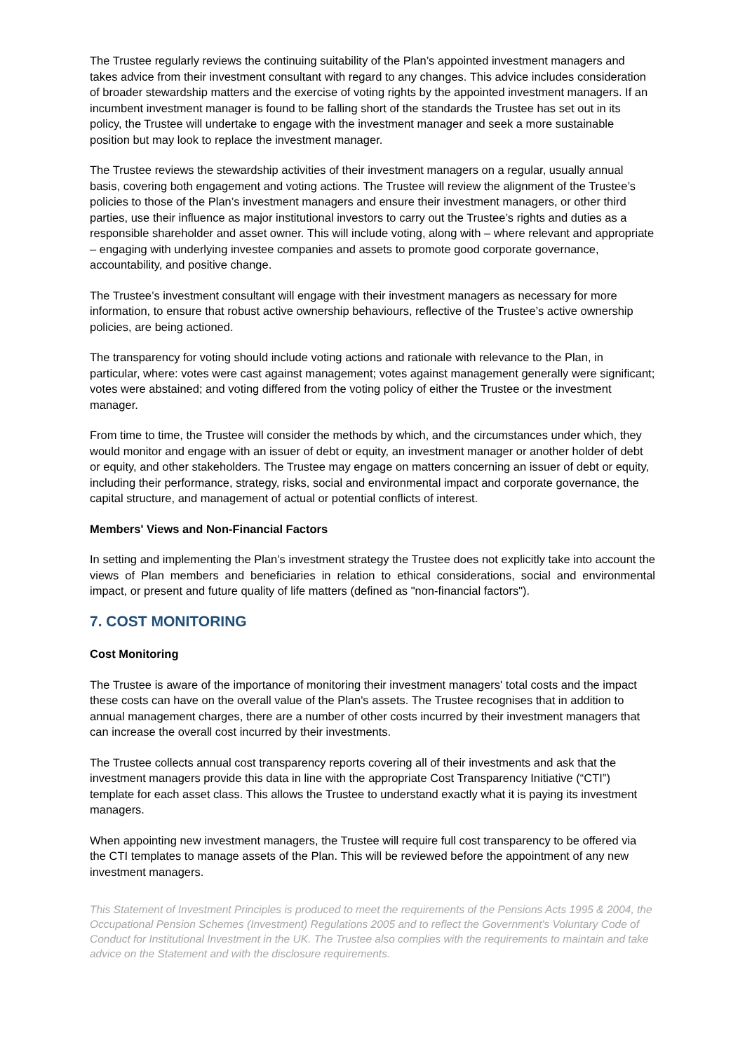The Trustee regularly reviews the continuing suitability of the Plan’s appointed investment managers and takes advice from their investment consultant with regard to any changes. This advice includes consideration of broader stewardship matters and the exercise of voting rights by the appointed investment managers. If an incumbent investment manager is found to be falling short of the standards the Trustee has set out in its policy, the Trustee will undertake to engage with the investment manager and seek a more sustainable position but may look to replace the investment manager.
The Trustee reviews the stewardship activities of their investment managers on a regular, usually annual basis, covering both engagement and voting actions. The Trustee will review the alignment of the Trustee’s policies to those of the Plan’s investment managers and ensure their investment managers, or other third parties, use their influence as major institutional investors to carry out the Trustee’s rights and duties as a responsible shareholder and asset owner. This will include voting, along with – where relevant and appropriate – engaging with underlying investee companies and assets to promote good corporate governance, accountability, and positive change.
The Trustee’s investment consultant will engage with their investment managers as necessary for more information, to ensure that robust active ownership behaviours, reflective of the Trustee’s active ownership policies, are being actioned.
The transparency for voting should include voting actions and rationale with relevance to the Plan, in particular, where: votes were cast against management; votes against management generally were significant; votes were abstained; and voting differed from the voting policy of either the Trustee or the investment manager.
From time to time, the Trustee will consider the methods by which, and the circumstances under which, they would monitor and engage with an issuer of debt or equity, an investment manager or another holder of debt or equity, and other stakeholders. The Trustee may engage on matters concerning an issuer of debt or equity, including their performance, strategy, risks, social and environmental impact and corporate governance, the capital structure, and management of actual or potential conflicts of interest.
Members' Views and Non-Financial Factors
In setting and implementing the Plan’s investment strategy the Trustee does not explicitly take into account the views of Plan members and beneficiaries in relation to ethical considerations, social and environmental impact, or present and future quality of life matters (defined as "non-financial factors").
7. COST MONITORING
Cost Monitoring
The Trustee is aware of the importance of monitoring their investment managers' total costs and the impact these costs can have on the overall value of the Plan's assets. The Trustee recognises that in addition to annual management charges, there are a number of other costs incurred by their investment managers that can increase the overall cost incurred by their investments.
The Trustee collects annual cost transparency reports covering all of their investments and ask that the investment managers provide this data in line with the appropriate Cost Transparency Initiative (“CTI”) template for each asset class. This allows the Trustee to understand exactly what it is paying its investment managers.
When appointing new investment managers, the Trustee will require full cost transparency to be offered via the CTI templates to manage assets of the Plan. This will be reviewed before the appointment of any new investment managers.
This Statement of Investment Principles is produced to meet the requirements of the Pensions Acts 1995 & 2004, the Occupational Pension Schemes (Investment) Regulations 2005 and to reflect the Government's Voluntary Code of Conduct for Institutional Investment in the UK. The Trustee also complies with the requirements to maintain and take advice on the Statement and with the disclosure requirements.